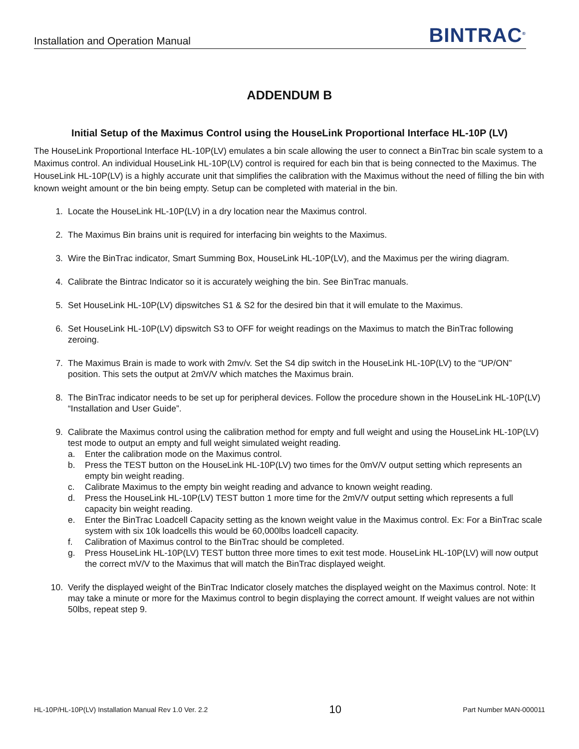Installation and Operation Manual BINTRAC<sup>®</sup>
ADDENDUM B
Initial Setup of the Maximus Control using the HouseLink Proportional Interface HL-10P (LV)
The HouseLink Proportional Interface HL-10P(LV) emulates a bin scale allowing the user to connect a BinTrac bin scale system to a Maximus control. An individual HouseLink HL-10P(LV) control is required for each bin that is being connected to the Maximus. The HouseLink HL-10P(LV) is a highly accurate unit that simplifies the calibration with the Maximus without the need of filling the bin with known weight amount or the bin being empty. Setup can be completed with material in the bin.
1. Locate the HouseLink HL-10P(LV) in a dry location near the Maximus control.
2. The Maximus Bin brains unit is required for interfacing bin weights to the Maximus.
3. Wire the BinTrac indicator, Smart Summing Box, HouseLink HL-10P(LV), and the Maximus per the wiring diagram.
4. Calibrate the Bintrac Indicator so it is accurately weighing the bin. See BinTrac manuals.
5. Set HouseLink HL-10P(LV) dipswitches S1 & S2 for the desired bin that it will emulate to the Maximus.
6. Set HouseLink HL-10P(LV) dipswitch S3 to OFF for weight readings on the Maximus to match the BinTrac following zeroing.
7. The Maximus Brain is made to work with 2mv/v. Set the S4 dip switch in the HouseLink HL-10P(LV) to the “UP/ON” position. This sets the output at 2mV/V which matches the Maximus brain.
8. The BinTrac indicator needs to be set up for peripheral devices. Follow the procedure shown in the HouseLink HL-10P(LV) “Installation and User Guide”.
9. Calibrate the Maximus control using the calibration method for empty and full weight and using the HouseLink HL-10P(LV) test mode to output an empty and full weight simulated weight reading.
a. Enter the calibration mode on the Maximus control.
b. Press the TEST button on the HouseLink HL-10P(LV) two times for the 0mV/V output setting which represents an empty bin weight reading.
c. Calibrate Maximus to the empty bin weight reading and advance to known weight reading.
d. Press the HouseLink HL-10P(LV) TEST button 1 more time for the 2mV/V output setting which represents a full capacity bin weight reading.
e. Enter the BinTrac Loadcell Capacity setting as the known weight value in the Maximus control. Ex: For a BinTrac scale system with six 10k loadcells this would be 60,000lbs loadcell capacity.
f. Calibration of Maximus control to the BinTrac should be completed.
g. Press HouseLink HL-10P(LV) TEST button three more times to exit test mode. HouseLink HL-10P(LV) will now output the correct mV/V to the Maximus that will match the BinTrac displayed weight.
10. Verify the displayed weight of the BinTrac Indicator closely matches the displayed weight on the Maximus control. Note: It may take a minute or more for the Maximus control to begin displaying the correct amount. If weight values are not within 50lbs, repeat step 9.
HL-10P/HL-10P(LV) Installation Manual Rev 1.0 Ver. 2.2 10 Part Number MAN-000011